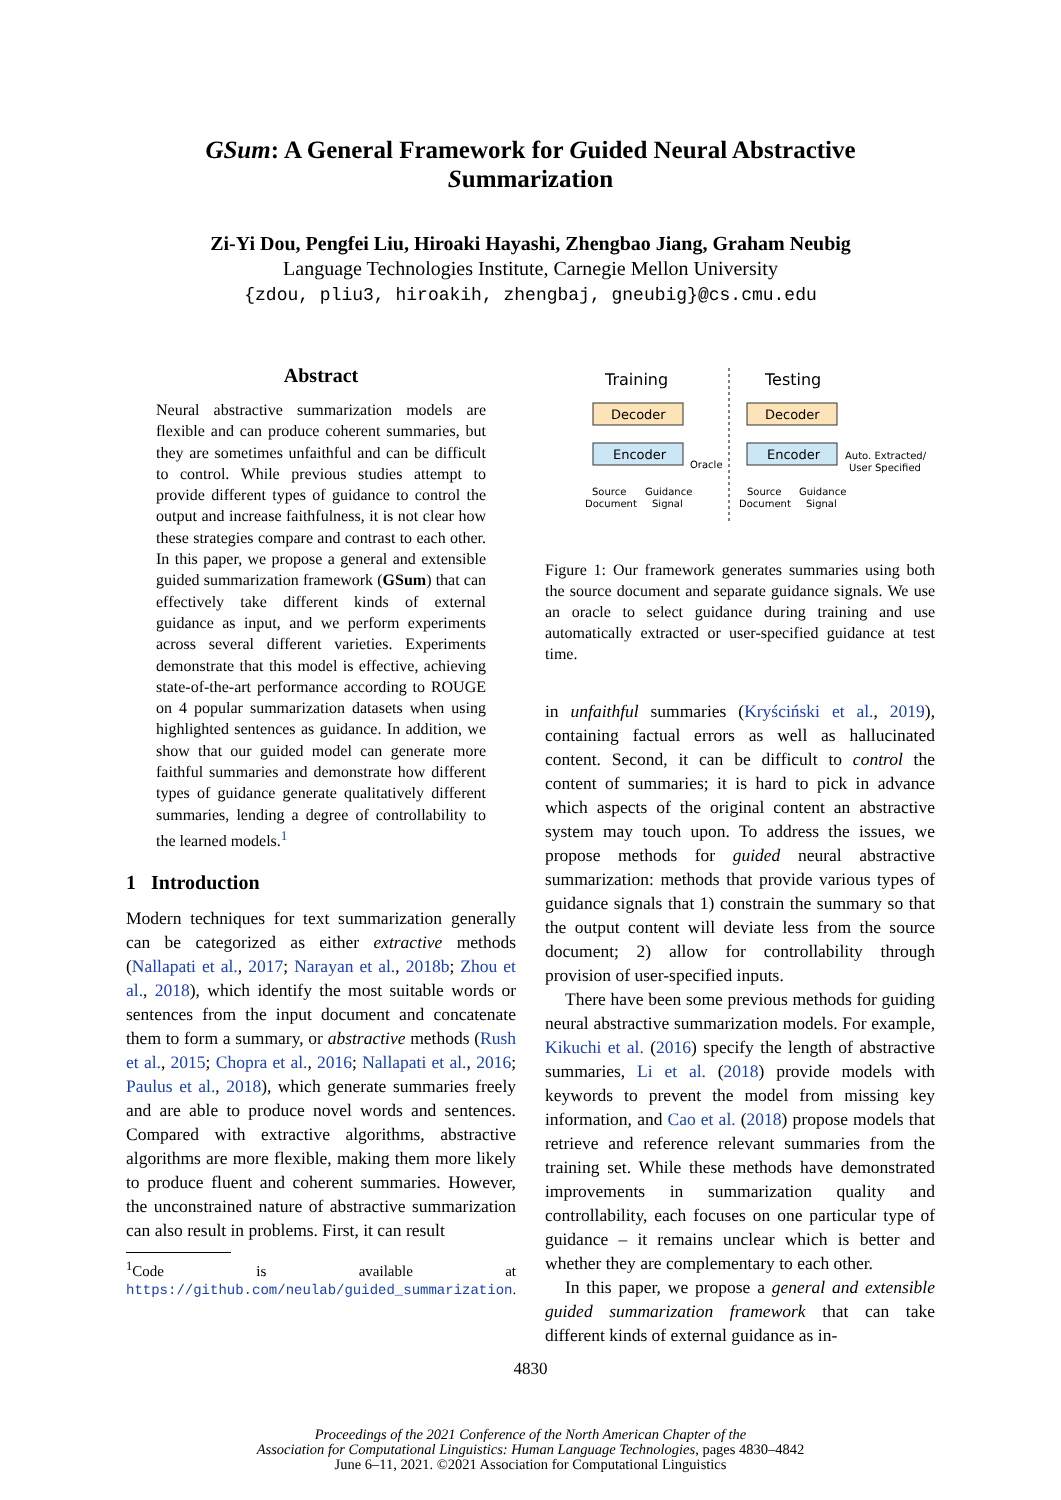GSum: A General Framework for Guided Neural Abstractive
Summarization
Zi-Yi Dou, Pengfei Liu, Hiroaki Hayashi, Zhengbao Jiang, Graham Neubig
Language Technologies Institute, Carnegie Mellon University
{zdou, pliu3, hiroakih, zhengbaj, gneubig}@cs.cmu.edu
Abstract
Neural abstractive summarization models are flexible and can produce coherent summaries, but they are sometimes unfaithful and can be difficult to control. While previous studies attempt to provide different types of guidance to control the output and increase faithfulness, it is not clear how these strategies compare and contrast to each other. In this paper, we propose a general and extensible guided summarization framework (GSum) that can effectively take different kinds of external guidance as input, and we perform experiments across several different varieties. Experiments demonstrate that this model is effective, achieving state-of-the-art performance according to ROUGE on 4 popular summarization datasets when using highlighted sentences as guidance. In addition, we show that our guided model can generate more faithful summaries and demonstrate how different types of guidance generate qualitatively different summaries, lending a degree of controllability to the learned models.<sup>1</sup>
1 Introduction
Modern techniques for text summarization generally can be categorized as either extractive methods (Nallapati et al., 2017; Narayan et al., 2018b; Zhou et al., 2018), which identify the most suitable words or sentences from the input document and concatenate them to form a summary, or abstractive methods (Rush et al., 2015; Chopra et al., 2016; Nallapati et al., 2016; Paulus et al., 2018), which generate summaries freely and are able to produce novel words and sentences. Compared with extractive algorithms, abstractive algorithms are more flexible, making them more likely to produce fluent and coherent summaries. However, the unconstrained nature of abstractive summarization can also result in problems. First, it can result
<sup>1</sup> Code is available at https://github.com/neulab/guided_summarization.
Training
Testing
Decoder
Encoder
Decoder
Encoder
Oracle
Auto. Extracted/
User Specified
Source
Document
Guidance
Signal
Source
Document
Guidance
Signal
Figure 1: Our framework generates summaries using both the source document and separate guidance signals. We use an oracle to select guidance during training and use automatically extracted or user-specified guidance at test time.
in unfaithful summaries (Kryściński et al., 2019), containing factual errors as well as hallucinated content. Second, it can be difficult to control the content of summaries; it is hard to pick in advance which aspects of the original content an abstractive system may touch upon. To address the issues, we propose methods for guided neural abstractive summarization: methods that provide various types of guidance signals that 1) constrain the summary so that the output content will deviate less from the source document; 2) allow for controllability through provision of user-specified inputs.
There have been some previous methods for guiding neural abstractive summarization models. For example, Kikuchi et al. (2016) specify the length of abstractive summaries, Li et al. (2018) provide models with keywords to prevent the model from missing key information, and Cao et al. (2018) propose models that retrieve and reference relevant summaries from the training set. While these methods have demonstrated improvements in summarization quality and controllability, each focuses on one particular type of guidance – it remains unclear which is better and whether they are complementary to each other.
In this paper, we propose a general and extensible guided summarization framework that can take different kinds of external guidance as in-
4830
Proceedings of the 2021 Conference of the North American Chapter of the
Association for Computational Linguistics: Human Language Technologies, pages 4830–4842
June 6–11, 2021. ©2021 Association for Computational Linguistics